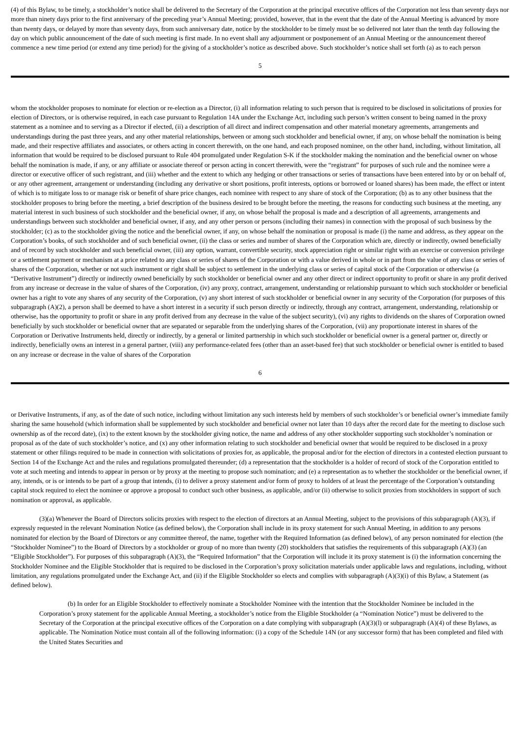(4) of this Bylaw, to be timely, a stockholder’s notice shall be delivered to the Secretary of the Corporation at the principal executive offices of the Corporation not less than seventy days nor more than ninety days prior to the first anniversary of the preceding year’s Annual Meeting; provided, however, that in the event that the date of the Annual Meeting is advanced by more than twenty days, or delayed by more than seventy days, from such anniversary date, notice by the stockholder to be timely must be so delivered not later than the tenth day following the day on which public announcement of the date of such meeting is first made. In no event shall any adjournment or postponement of an Annual Meeting or the announcement thereof commence a new time period (or extend any time period) for the giving of a stockholder’s notice as described above. Such stockholder’s notice shall set forth (a) as to each person
5
whom the stockholder proposes to nominate for election or re-election as a Director, (i) all information relating to such person that is required to be disclosed in solicitations of proxies for election of Directors, or is otherwise required, in each case pursuant to Regulation 14A under the Exchange Act, including such person’s written consent to being named in the proxy statement as a nominee and to serving as a Director if elected, (ii) a description of all direct and indirect compensation and other material monetary agreements, arrangements and understandings during the past three years, and any other material relationships, between or among such stockholder and beneficial owner, if any, on whose behalf the nomination is being made, and their respective affiliates and associates, or others acting in concert therewith, on the one hand, and each proposed nominee, on the other hand, including, without limitation, all information that would be required to be disclosed pursuant to Rule 404 promulgated under Regulation S-K if the stockholder making the nomination and the beneficial owner on whose behalf the nomination is made, if any, or any affiliate or associate thereof or person acting in concert therewith, were the “registrant” for purposes of such rule and the nominee were a director or executive officer of such registrant, and (iii) whether and the extent to which any hedging or other transactions or series of transactions have been entered into by or on behalf of, or any other agreement, arrangement or understanding (including any derivative or short positions, profit interests, options or borrowed or loaned shares) has been made, the effect or intent of which is to mitigate loss to or manage risk or benefit of share price changes, each nominee with respect to any share of stock of the Corporation; (b) as to any other business that the stockholder proposes to bring before the meeting, a brief description of the business desired to be brought before the meeting, the reasons for conducting such business at the meeting, any material interest in such business of such stockholder and the beneficial owner, if any, on whose behalf the proposal is made and a description of all agreements, arrangements and understandings between such stockholder and beneficial owner, if any, and any other person or persons (including their names) in connection with the proposal of such business by the stockholder; (c) as to the stockholder giving the notice and the beneficial owner, if any, on whose behalf the nomination or proposal is made (i) the name and address, as they appear on the Corporation’s books, of such stockholder and of such beneficial owner, (ii) the class or series and number of shares of the Corporation which are, directly or indirectly, owned beneficially and of record by such stockholder and such beneficial owner, (iii) any option, warrant, convertible security, stock appreciation right or similar right with an exercise or conversion privilege or a settlement payment or mechanism at a price related to any class or series of shares of the Corporation or with a value derived in whole or in part from the value of any class or series of shares of the Corporation, whether or not such instrument or right shall be subject to settlement in the underlying class or series of capital stock of the Corporation or otherwise (a “Derivative Instrument”) directly or indirectly owned beneficially by such stockholder or beneficial owner and any other direct or indirect opportunity to profit or share in any profit derived from any increase or decrease in the value of shares of the Corporation, (iv) any proxy, contract, arrangement, understanding or relationship pursuant to which such stockholder or beneficial owner has a right to vote any shares of any security of the Corporation, (v) any short interest of such stockholder or beneficial owner in any security of the Corporation (for purposes of this subparagraph (A)(2), a person shall be deemed to have a short interest in a security if such person directly or indirectly, through any contract, arrangement, understanding, relationship or otherwise, has the opportunity to profit or share in any profit derived from any decrease in the value of the subject security), (vi) any rights to dividends on the shares of Corporation owned beneficially by such stockholder or beneficial owner that are separated or separable from the underlying shares of the Corporation, (vii) any proportionate interest in shares of the Corporation or Derivative Instruments held, directly or indirectly, by a general or limited partnership in which such stockholder or beneficial owner is a general partner or, directly or indirectly, beneficially owns an interest in a general partner, (viii) any performance-related fees (other than an asset-based fee) that such stockholder or beneficial owner is entitled to based on any increase or decrease in the value of shares of the Corporation
6
or Derivative Instruments, if any, as of the date of such notice, including without limitation any such interests held by members of such stockholder’s or beneficial owner’s immediate family sharing the same household (which information shall be supplemented by such stockholder and beneficial owner not later than 10 days after the record date for the meeting to disclose such ownership as of the record date), (ix) to the extent known by the stockholder giving notice, the name and address of any other stockholder supporting such stockholder’s nomination or proposal as of the date of such stockholder’s notice, and (x) any other information relating to such stockholder and beneficial owner that would be required to be disclosed in a proxy statement or other filings required to be made in connection with solicitations of proxies for, as applicable, the proposal and/or for the election of directors in a contested election pursuant to Section 14 of the Exchange Act and the rules and regulations promulgated thereunder; (d) a representation that the stockholder is a holder of record of stock of the Corporation entitled to vote at such meeting and intends to appear in person or by proxy at the meeting to propose such nomination; and (e) a representation as to whether the stockholder or the beneficial owner, if any, intends, or is or intends to be part of a group that intends, (i) to deliver a proxy statement and/or form of proxy to holders of at least the percentage of the Corporation’s outstanding capital stock required to elect the nominee or approve a proposal to conduct such other business, as applicable, and/or (ii) otherwise to solicit proxies from stockholders in support of such nomination or approval, as applicable.
(3)(a) Whenever the Board of Directors solicits proxies with respect to the election of directors at an Annual Meeting, subject to the provisions of this subparagraph (A)(3), if expressly requested in the relevant Nomination Notice (as defined below), the Corporation shall include in its proxy statement for such Annual Meeting, in addition to any persons nominated for election by the Board of Directors or any committee thereof, the name, together with the Required Information (as defined below), of any person nominated for election (the “Stockholder Nominee”) to the Board of Directors by a stockholder or group of no more than twenty (20) stockholders that satisfies the requirements of this subparagraph (A)(3) (an “Eligible Stockholder”). For purposes of this subparagraph (A)(3), the “Required Information” that the Corporation will include it its proxy statement is (i) the information concerning the Stockholder Nominee and the Eligible Stockholder that is required to be disclosed in the Corporation’s proxy solicitation materials under applicable laws and regulations, including, without limitation, any regulations promulgated under the Exchange Act, and (ii) if the Eligible Stockholder so elects and complies with subparagraph (A)(3)(i) of this Bylaw, a Statement (as defined below).
(b) In order for an Eligible Stockholder to effectively nominate a Stockholder Nominee with the intention that the Stockholder Nominee be included in the Corporation’s proxy statement for the applicable Annual Meeting, a stockholder’s notice from the Eligible Stockholder (a “Nomination Notice”) must be delivered to the Secretary of the Corporation at the principal executive offices of the Corporation on a date complying with subparagraph (A)(3)(l) or subparagraph (A)(4) of these Bylaws, as applicable. The Nomination Notice must contain all of the following information: (i) a copy of the Schedule 14N (or any successor form) that has been completed and filed with the United States Securities and